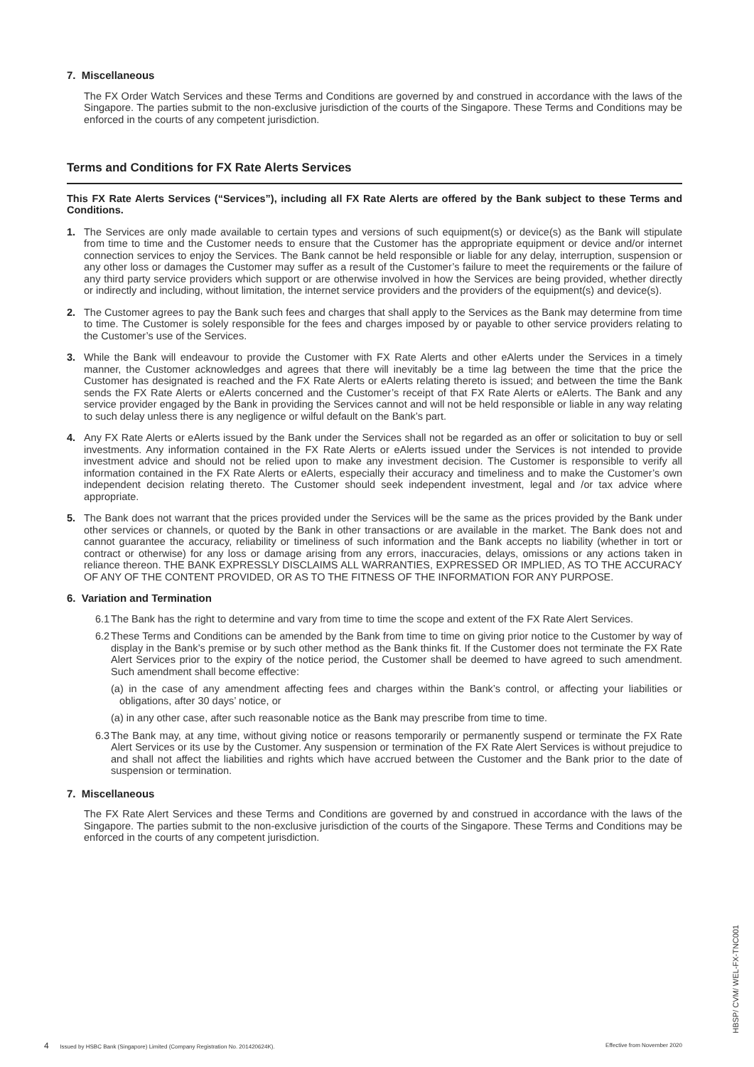7. Miscellaneous
The FX Order Watch Services and these Terms and Conditions are governed by and construed in accordance with the laws of the Singapore. The parties submit to the non-exclusive jurisdiction of the courts of the Singapore. These Terms and Conditions may be enforced in the courts of any competent jurisdiction.
Terms and Conditions for FX Rate Alerts Services
This FX Rate Alerts Services (“Services”), including all FX Rate Alerts are offered by the Bank subject to these Terms and Conditions.
1. The Services are only made available to certain types and versions of such equipment(s) or device(s) as the Bank will stipulate from time to time and the Customer needs to ensure that the Customer has the appropriate equipment or device and/or internet connection services to enjoy the Services. The Bank cannot be held responsible or liable for any delay, interruption, suspension or any other loss or damages the Customer may suffer as a result of the Customer’s failure to meet the requirements or the failure of any third party service providers which support or are otherwise involved in how the Services are being provided, whether directly or indirectly and including, without limitation, the internet service providers and the providers of the equipment(s) and device(s).
2. The Customer agrees to pay the Bank such fees and charges that shall apply to the Services as the Bank may determine from time to time. The Customer is solely responsible for the fees and charges imposed by or payable to other service providers relating to the Customer’s use of the Services.
3. While the Bank will endeavour to provide the Customer with FX Rate Alerts and other eAlerts under the Services in a timely manner, the Customer acknowledges and agrees that there will inevitably be a time lag between the time that the price the Customer has designated is reached and the FX Rate Alerts or eAlerts relating thereto is issued; and between the time the Bank sends the FX Rate Alerts or eAlerts concerned and the Customer’s receipt of that FX Rate Alerts or eAlerts. The Bank and any service provider engaged by the Bank in providing the Services cannot and will not be held responsible or liable in any way relating to such delay unless there is any negligence or wilful default on the Bank’s part.
4. Any FX Rate Alerts or eAlerts issued by the Bank under the Services shall not be regarded as an offer or solicitation to buy or sell investments. Any information contained in the FX Rate Alerts or eAlerts issued under the Services is not intended to provide investment advice and should not be relied upon to make any investment decision. The Customer is responsible to verify all information contained in the FX Rate Alerts or eAlerts, especially their accuracy and timeliness and to make the Customer’s own independent decision relating thereto. The Customer should seek independent investment, legal and /or tax advice where appropriate.
5. The Bank does not warrant that the prices provided under the Services will be the same as the prices provided by the Bank under other services or channels, or quoted by the Bank in other transactions or are available in the market. The Bank does not and cannot guarantee the accuracy, reliability or timeliness of such information and the Bank accepts no liability (whether in tort or contract or otherwise) for any loss or damage arising from any errors, inaccuracies, delays, omissions or any actions taken in reliance thereon. THE BANK EXPRESSLY DISCLAIMS ALL WARRANTIES, EXPRESSED OR IMPLIED, AS TO THE ACCURACY OF ANY OF THE CONTENT PROVIDED, OR AS TO THE FITNESS OF THE INFORMATION FOR ANY PURPOSE.
6. Variation and Termination
6.1
The Bank has the right to determine and vary from time to time the scope and extent of the FX Rate Alert Services.
6.2
These Terms and Conditions can be amended by the Bank from time to time on giving prior notice to the Customer by way of display in the Bank’s premise or by such other method as the Bank thinks fit. If the Customer does not terminate the FX Rate Alert Services prior to the expiry of the notice period, the Customer shall be deemed to have agreed to such amendment. Such amendment shall become effective:
(a) in the case of any amendment affecting fees and charges within the Bank’s control, or affecting your liabilities or obligations, after 30 days’ notice, or
(a) in any other case, after such reasonable notice as the Bank may prescribe from time to time.
6.3
The Bank may, at any time, without giving notice or reasons temporarily or permanently suspend or terminate the FX Rate Alert Services or its use by the Customer. Any suspension or termination of the FX Rate Alert Services is without prejudice to and shall not affect the liabilities and rights which have accrued between the Customer and the Bank prior to the date of suspension or termination.
7. Miscellaneous
The FX Rate Alert Services and these Terms and Conditions are governed by and construed in accordance with the laws of the Singapore. The parties submit to the non-exclusive jurisdiction of the courts of the Singapore. These Terms and Conditions may be enforced in the courts of any competent jurisdiction.
4 Issued by HSBC Bank (Singapore) Limited (Company Registration No. 201420624K). Effective from November 2020
HBSP/ CVM/ WEL-FX-TNC001